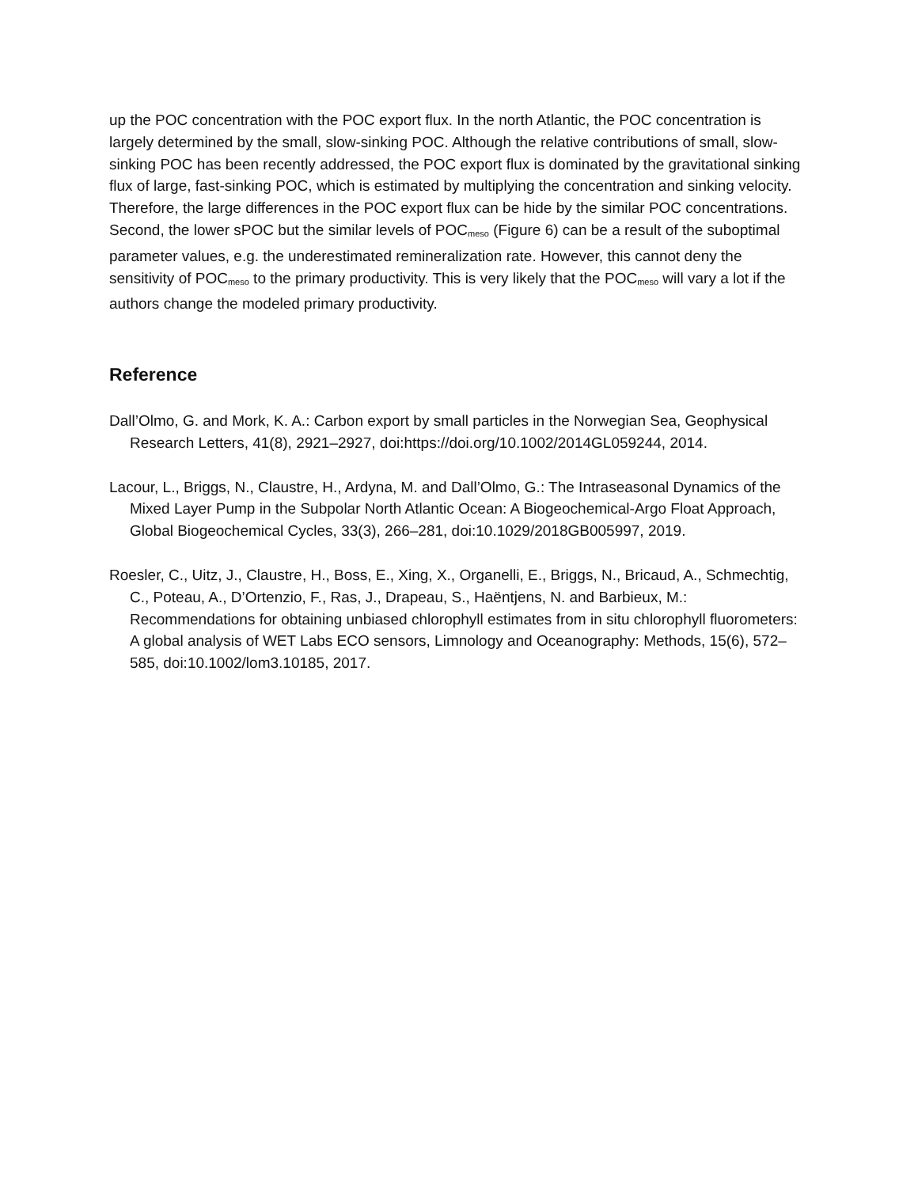up the POC concentration with the POC export flux. In the north Atlantic, the POC concentration is largely determined by the small, slow-sinking POC. Although the relative contributions of small, slow-sinking POC has been recently addressed, the POC export flux is dominated by the gravitational sinking flux of large, fast-sinking POC, which is estimated by multiplying the concentration and sinking velocity. Therefore, the large differences in the POC export flux can be hide by the similar POC concentrations. Second, the lower sPOC but the similar levels of POC<sub>meso</sub> (Figure 6) can be a result of the suboptimal parameter values, e.g. the underestimated remineralization rate. However, this cannot deny the sensitivity of POC<sub>meso</sub> to the primary productivity. This is very likely that the POC<sub>meso</sub> will vary a lot if the authors change the modeled primary productivity.
Reference
Dall’Olmo, G. and Mork, K. A.: Carbon export by small particles in the Norwegian Sea, Geophysical Research Letters, 41(8), 2921–2927, doi:https://doi.org/10.1002/2014GL059244, 2014.
Lacour, L., Briggs, N., Claustre, H., Ardyna, M. and Dall’Olmo, G.: The Intraseasonal Dynamics of the Mixed Layer Pump in the Subpolar North Atlantic Ocean: A Biogeochemical-Argo Float Approach, Global Biogeochemical Cycles, 33(3), 266–281, doi:10.1029/2018GB005997, 2019.
Roesler, C., Uitz, J., Claustre, H., Boss, E., Xing, X., Organelli, E., Briggs, N., Bricaud, A., Schmechtig, C., Poteau, A., D’Ortenzio, F., Ras, J., Drapeau, S., Haëntjens, N. and Barbieux, M.: Recommendations for obtaining unbiased chlorophyll estimates from in situ chlorophyll fluorometers: A global analysis of WET Labs ECO sensors, Limnology and Oceanography: Methods, 15(6), 572–585, doi:10.1002/lom3.10185, 2017.